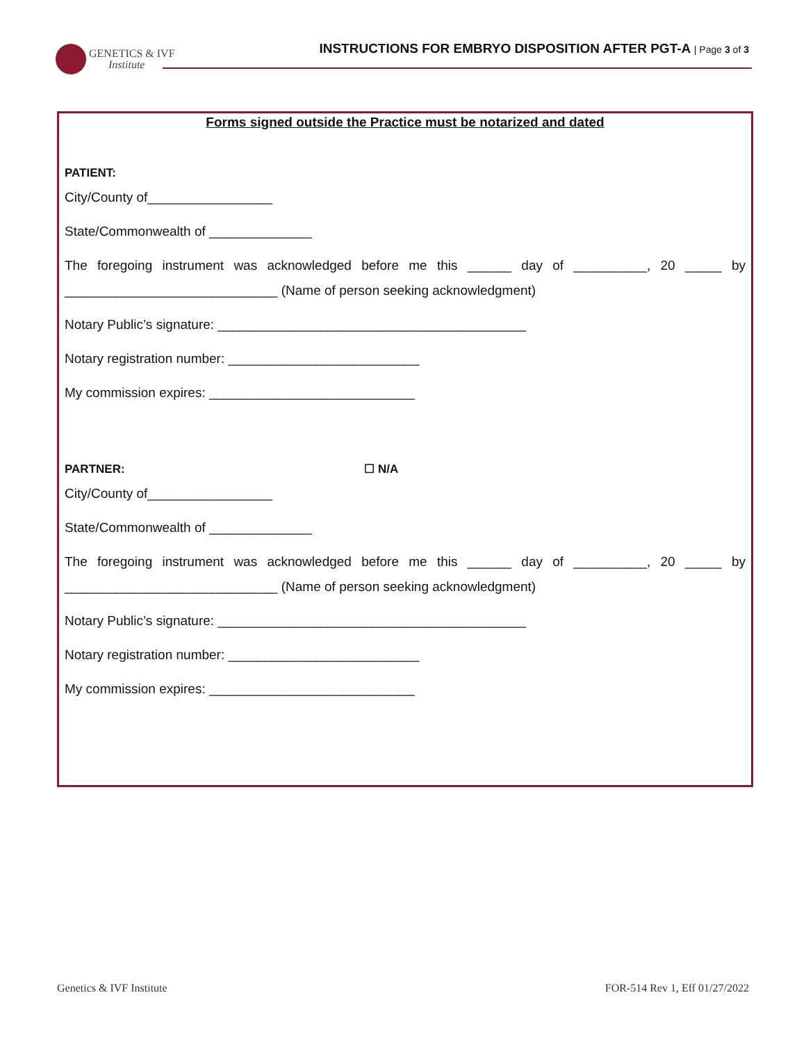GENETICS & IVF
Institute
INSTRUCTIONS FOR EMBRYO DISPOSITION AFTER PGT-A | Page 3 of 3
Forms signed outside the Practice must be notarized and dated
PATIENT:
City/County of_________________
State/Commonwealth of ______________
The foregoing instrument was acknowledged before me this ______ day of __________, 20 _____ by
_____________________________ (Name of person seeking acknowledgment)
Notary Public’s signature: __________________________________________
Notary registration number: __________________________
My commission expires: ____________________________
PARTNER: ☐ N/A
City/County of_________________
State/Commonwealth of ______________
The foregoing instrument was acknowledged before me this ______ day of __________, 20 _____ by
_____________________________ (Name of person seeking acknowledgment)
Notary Public’s signature: __________________________________________
Notary registration number: __________________________
My commission expires: ____________________________
Genetics & IVF Institute FOR-514 Rev 1, Eff 01/27/2022